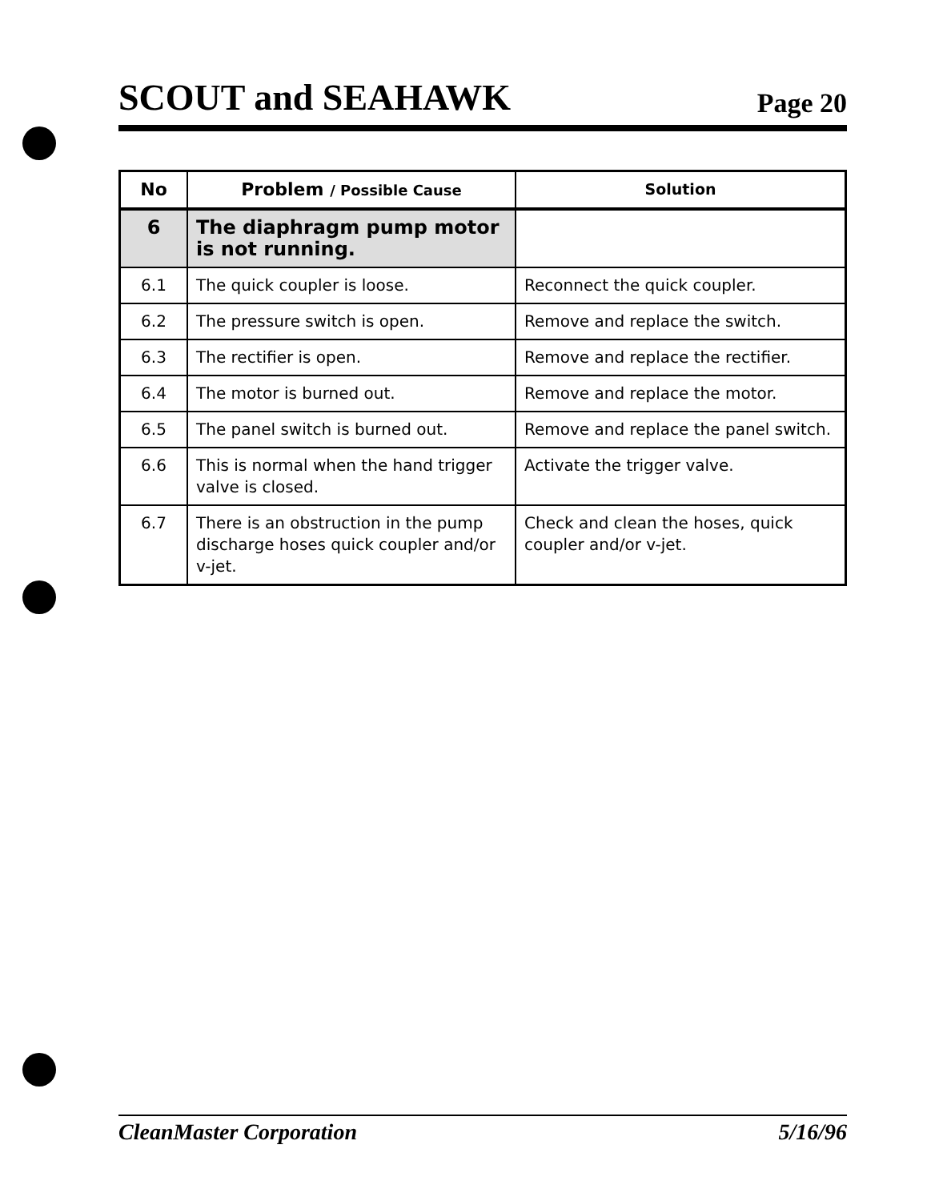SCOUT and SEAHAWK Page 20
| No | Problem / Possible Cause | Solution |
| --- | --- | --- |
| 6 | The diaphragm pump motor is not running. | |
| 6.1 | The quick coupler is loose. | Reconnect the quick coupler. |
| 6.2 | The pressure switch is open. | Remove and replace the switch. |
| 6.3 | The rectifier is open. | Remove and replace the rectifier. |
| 6.4 | The motor is burned out. | Remove and replace the motor. |
| 6.5 | The panel switch is burned out. | Remove and replace the panel switch. |
| 6.6 | This is normal when the hand trigger valve is closed. | Activate the trigger valve. |
| 6.7 | There is an obstruction in the pump discharge hoses quick coupler and/or v-jet. | Check and clean the hoses, quick coupler and/or v-jet. |
CleanMaster Corporation 5/16/96